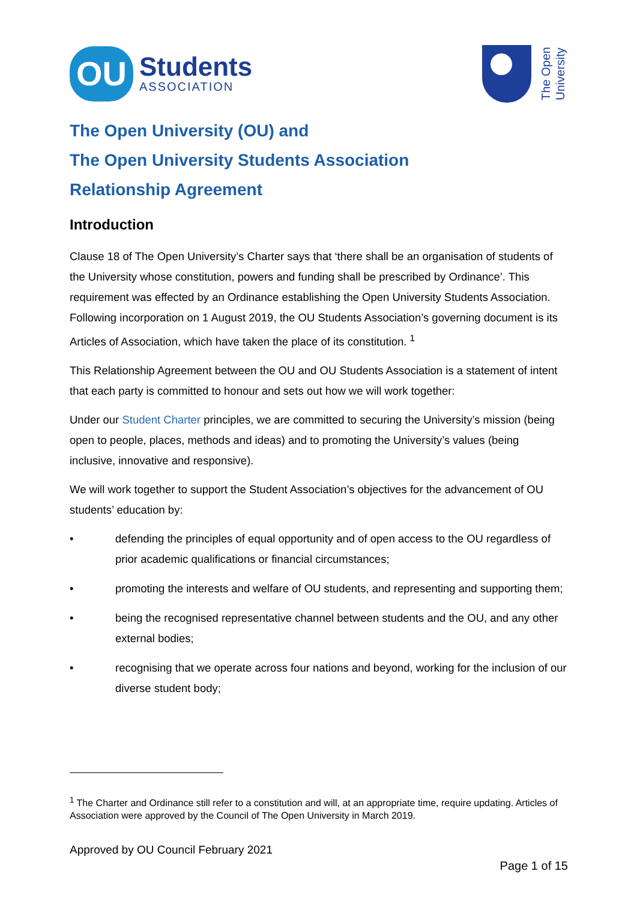OU
Students
ASSOCIATION
The Open
University
The Open University (OU) and
The Open University Students Association
Relationship Agreement
Introduction
Clause 18 of The Open University’s Charter says that ‘there shall be an organisation of students of the University whose constitution, powers and funding shall be prescribed by Ordinance’. This requirement was effected by an Ordinance establishing the Open University Students Association. Following incorporation on 1 August 2019, the OU Students Association’s governing document is its Articles of Association, which have taken the place of its constitution. <sup>1</sup>
This Relationship Agreement between the OU and OU Students Association is a statement of intent that each party is committed to honour and sets out how we will work together:
Under our Student Charter principles, we are committed to securing the University’s mission (being open to people, places, methods and ideas) and to promoting the University’s values (being inclusive, innovative and responsive).
We will work together to support the Student Association’s objectives for the advancement of OU students’ education by:
• defending the principles of equal opportunity and of open access to the OU regardless of prior academic qualifications or financial circumstances;
• promoting the interests and welfare of OU students, and representing and supporting them;
• being the recognised representative channel between students and the OU, and any other external bodies;
• recognising that we operate across four nations and beyond, working for the inclusion of our diverse student body;
<sup>1</sup> The Charter and Ordinance still refer to a constitution and will, at an appropriate time, require updating. Articles of Association were approved by the Council of The Open University in March 2019.
Approved by OU Council February 2021
Page 1 of 15